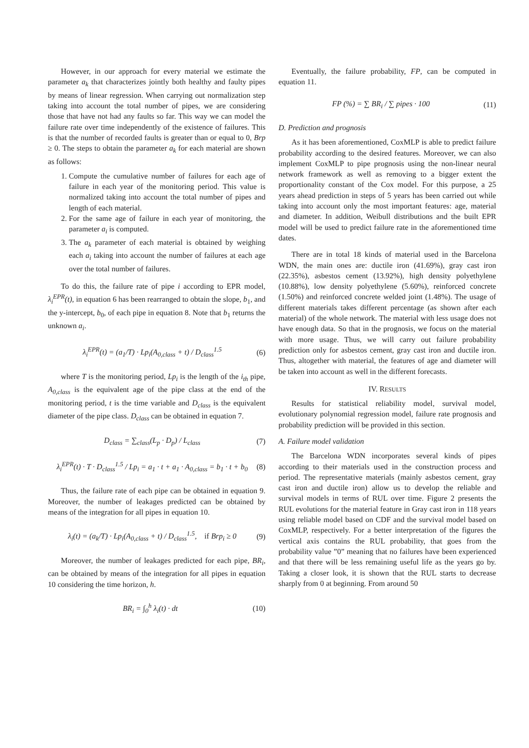However, in our approach for every material we estimate the parameter a<sub>k</sub> that characterizes jointly both healthy and faulty pipes by means of linear regression. When carrying out normalization step taking into account the total number of pipes, we are considering those that have not had any faults so far. This way we can model the failure rate over time independently of the existence of failures. This is that the number of recorded faults is greater than or equal to 0, Brp ≥ 0. The steps to obtain the parameter a<sub>k</sub> for each material are shown as follows:
1. Compute the cumulative number of failures for each age of failure in each year of the monitoring period. This value is normalized taking into account the total number of pipes and length of each material.
2. For the same age of failure in each year of monitoring, the parameter a<sub>i</sub> is computed.
3. The a<sub>k</sub> parameter of each material is obtained by weighing each a<sub>i</sub> taking into account the number of failures at each age over the total number of failures.
To do this, the failure rate of pipe i according to EPR model, λ<sub>i</sub><sup>EPR</sup>(t), in equation 6 has been rearranged to obtain the slope, b<sub>1</sub>, and the y-intercept, b<sub>0</sub>, of each pipe in equation 8. Note that b<sub>1</sub> returns the unknown a<sub>i</sub>.
λ<sub>i</sub><sup>EPR</sup>(t) = (a<sub>1</sub>/T) · Lp<sub>i</sub>(A<sub>0,class</sub> + t) / D<sub>class</sub><sup>1.5</sup> (6)
where T is the monitoring period, Lp<sub>i</sub> is the length of the i<sub>th</sub> pipe, A<sub>0,class</sub> is the equivalent age of the pipe class at the end of the monitoring period, t is the time variable and D<sub>class</sub> is the equivalent diameter of the pipe class. D<sub>class</sub> can be obtained in equation 7.
D<sub>class</sub> = ∑<sub>class</sub>(L<sub>p</sub> · D<sub>p</sub>) / L<sub>class</sub> (7)
λ<sub>i</sub><sup>EPR</sup>(t) · T · D<sub>class</sub><sup>1.5</sup> / Lp<sub>i</sub> = a<sub>1</sub> · t + a<sub>1</sub> · A<sub>0,class</sub> = b<sub>1</sub> · t + b<sub>0</sub> (8)
Thus, the failure rate of each pipe can be obtained in equation 9. Moreover, the number of leakages predicted can be obtained by means of the integration for all pipes in equation 10.
λ<sub>i</sub>(t) = (a<sub>k</sub>/T) · Lp<sub>i</sub>(A<sub>0,class</sub> + t) / D<sub>class</sub><sup>1.5</sup>, if Brp<sub>i</sub> ≥ 0 (9)
Moreover, the number of leakages predicted for each pipe, BR<sub>i</sub>, can be obtained by means of the integration for all pipes in equation 10 considering the time horizon, h.
BR<sub>i</sub> = ∫<sub>0</sub><sup>h</sup> λ<sub>i</sub>(t) · dt (10)
Eventually, the failure probability, FP, can be computed in equation 11.
FP (%) = ∑ BR<sub>i</sub> / ∑ pipes · 100 (11)
D. Prediction and prognosis
As it has been aforementioned, CoxMLP is able to predict failure probability according to the desired features. Moreover, we can also implement CoxMLP to pipe prognosis using the non-linear neural network framework as well as removing to a bigger extent the proportionality constant of the Cox model. For this purpose, a 25 years ahead prediction in steps of 5 years has been carried out while taking into account only the most important features: age, material and diameter. In addition, Weibull distributions and the built EPR model will be used to predict failure rate in the aforementioned time dates.
There are in total 18 kinds of material used in the Barcelona WDN, the main ones are: ductile iron (41.69%), gray cast iron (22.35%), asbestos cement (13.92%), high density polyethylene (10.88%), low density polyethylene (5.60%), reinforced concrete (1.50%) and reinforced concrete welded joint (1.48%). The usage of different materials takes different percentage (as shown after each material) of the whole network. The material with less usage does not have enough data. So that in the prognosis, we focus on the material with more usage. Thus, we will carry out failure probability prediction only for asbestos cement, gray cast iron and ductile iron. Thus, altogether with material, the features of age and diameter will be taken into account as well in the different forecasts.
IV. RESULTS
Results for statistical reliability model, survival model, evolutionary polynomial regression model, failure rate prognosis and probability prediction will be provided in this section.
A. Failure model validation
The Barcelona WDN incorporates several kinds of pipes according to their materials used in the construction process and period. The representative materials (mainly asbestos cement, gray cast iron and ductile iron) allow us to develop the reliable and survival models in terms of RUL over time. Figure 2 presents the RUL evolutions for the material feature in Gray cast iron in 118 years using reliable model based on CDF and the survival model based on CoxMLP, respectively. For a better interpretation of the figures the vertical axis contains the RUL probability, that goes from the probability value ”0” meaning that no failures have been experienced and that there will be less remaining useful life as the years go by. Taking a closer look, it is shown that the RUL starts to decrease sharply from 0 at beginning. From around 50